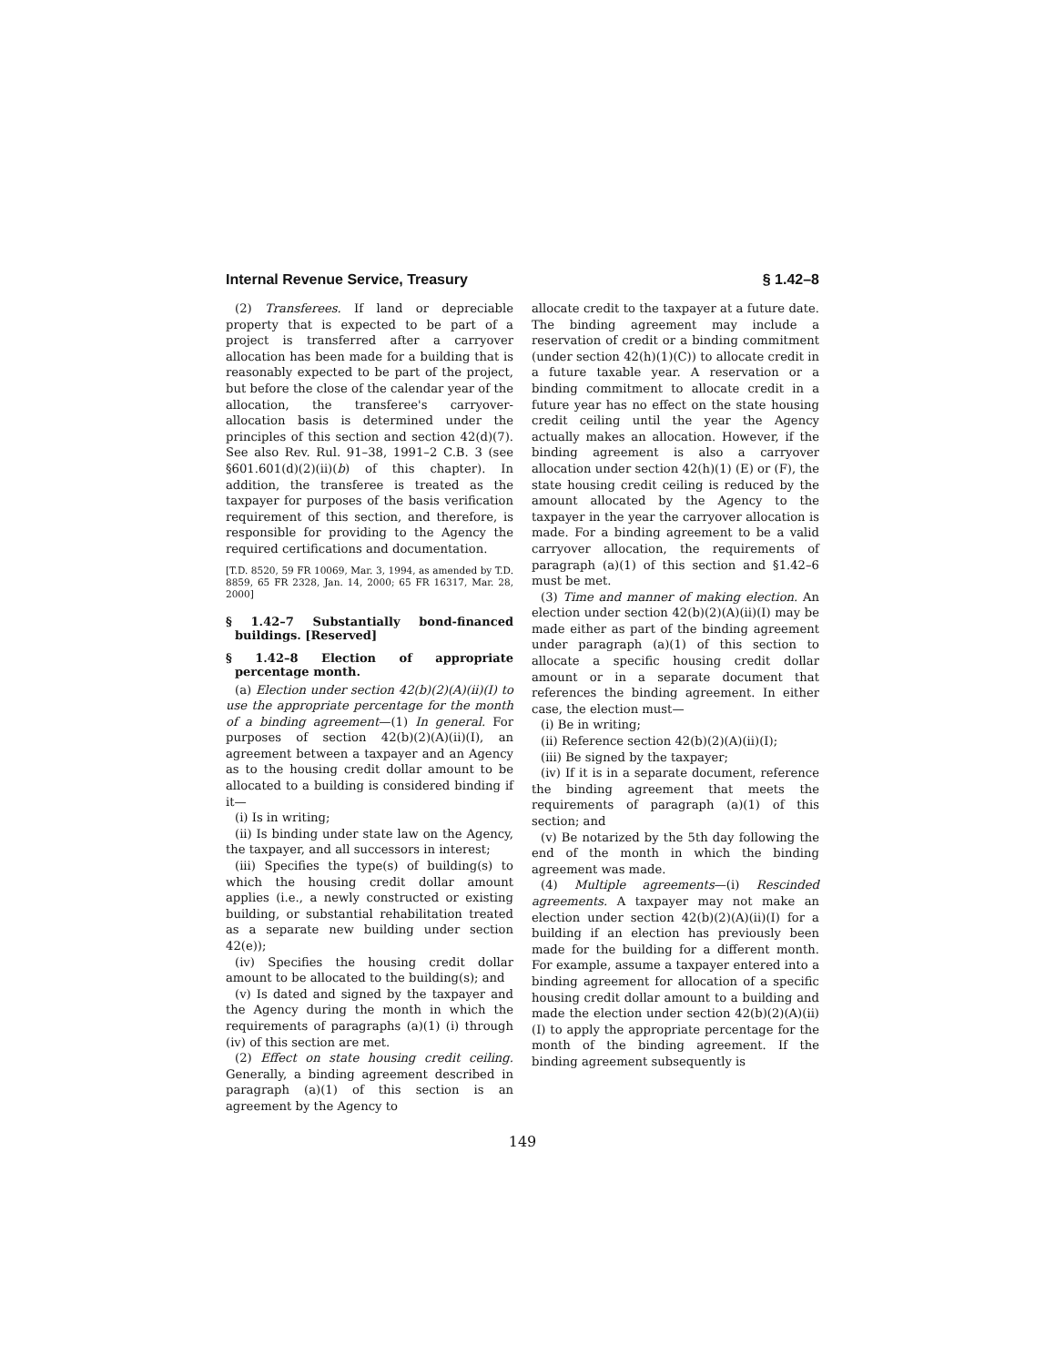Internal Revenue Service, Treasury § 1.42–8
(2) Transferees. If land or depreciable property that is expected to be part of a project is transferred after a carryover allocation has been made for a building that is reasonably expected to be part of the project, but before the close of the calendar year of the allocation, the transferee's carryover-allocation basis is determined under the principles of this section and section 42(d)(7). See also Rev. Rul. 91–38, 1991–2 C.B. 3 (see §601.601(d)(2)(ii)(b) of this chapter). In addition, the transferee is treated as the taxpayer for purposes of the basis verification requirement of this section, and therefore, is responsible for providing to the Agency the required certifications and documentation.
[T.D. 8520, 59 FR 10069, Mar. 3, 1994, as amended by T.D. 8859, 65 FR 2328, Jan. 14, 2000; 65 FR 16317, Mar. 28, 2000]
§ 1.42–7 Substantially bond-financed buildings. [Reserved]
§ 1.42–8 Election of appropriate percentage month.
(a) Election under section 42(b)(2)(A)(ii)(I) to use the appropriate percentage for the month of a binding agreement—(1) In general. For purposes of section 42(b)(2)(A)(ii)(I), an agreement between a taxpayer and an Agency as to the housing credit dollar amount to be allocated to a building is considered binding if it—
(i) Is in writing;
(ii) Is binding under state law on the Agency, the taxpayer, and all successors in interest;
(iii) Specifies the type(s) of building(s) to which the housing credit dollar amount applies (i.e., a newly constructed or existing building, or substantial rehabilitation treated as a separate new building under section 42(e));
(iv) Specifies the housing credit dollar amount to be allocated to the building(s); and
(v) Is dated and signed by the taxpayer and the Agency during the month in which the requirements of paragraphs (a)(1) (i) through (iv) of this section are met.
(2) Effect on state housing credit ceiling. Generally, a binding agreement described in paragraph (a)(1) of this section is an agreement by the Agency to
allocate credit to the taxpayer at a future date. The binding agreement may include a reservation of credit or a binding commitment (under section 42(h)(1)(C)) to allocate credit in a future taxable year. A reservation or a binding commitment to allocate credit in a future year has no effect on the state housing credit ceiling until the year the Agency actually makes an allocation. However, if the binding agreement is also a carryover allocation under section 42(h)(1) (E) or (F), the state housing credit ceiling is reduced by the amount allocated by the Agency to the taxpayer in the year the carryover allocation is made. For a binding agreement to be a valid carryover allocation, the requirements of paragraph (a)(1) of this section and §1.42–6 must be met.
(3) Time and manner of making election. An election under section 42(b)(2)(A)(ii)(I) may be made either as part of the binding agreement under paragraph (a)(1) of this section to allocate a specific housing credit dollar amount or in a separate document that references the binding agreement. In either case, the election must—
(i) Be in writing;
(ii) Reference section 42(b)(2)(A)(ii)(I);
(iii) Be signed by the taxpayer;
(iv) If it is in a separate document, reference the binding agreement that meets the requirements of paragraph (a)(1) of this section; and
(v) Be notarized by the 5th day following the end of the month in which the binding agreement was made.
(4) Multiple agreements—(i) Rescinded agreements. A taxpayer may not make an election under section 42(b)(2)(A)(ii)(I) for a building if an election has previously been made for the building for a different month. For example, assume a taxpayer entered into a binding agreement for allocation of a specific housing credit dollar amount to a building and made the election under section 42(b)(2)(A)(ii)(I) to apply the appropriate percentage for the month of the binding agreement. If the binding agreement subsequently is
149